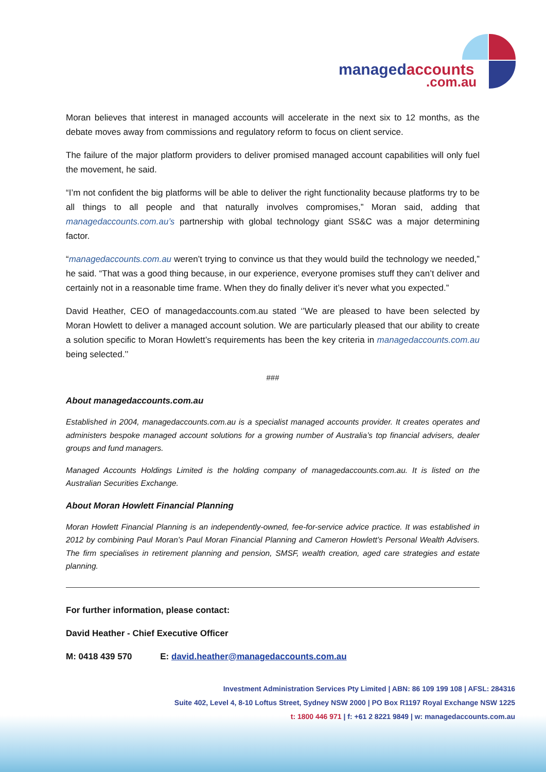managedaccounts
.com.au
Moran believes that interest in managed accounts will accelerate in the next six to 12 months, as the debate moves away from commissions and regulatory reform to focus on client service.
The failure of the major platform providers to deliver promised managed account capabilities will only fuel the movement, he said.
“I’m not confident the big platforms will be able to deliver the right functionality because platforms try to be all things to all people and that naturally involves compromises,” Moran said, adding that managedaccounts.com.au’s partnership with global technology giant SS&C was a major determining factor.
“managedaccounts.com.au weren’t trying to convince us that they would build the technology we needed,” he said. “That was a good thing because, in our experience, everyone promises stuff they can’t deliver and certainly not in a reasonable time frame. When they do finally deliver it’s never what you expected.”
David Heather, CEO of managedaccounts.com.au stated ‘’We are pleased to have been selected by Moran Howlett to deliver a managed account solution. We are particularly pleased that our ability to create a solution specific to Moran Howlett’s requirements has been the key criteria in managedaccounts.com.au being selected.’’
###
About managedaccounts.com.au
Established in 2004, managedaccounts.com.au is a specialist managed accounts provider. It creates operates and administers bespoke managed account solutions for a growing number of Australia’s top financial advisers, dealer groups and fund managers.
Managed Accounts Holdings Limited is the holding company of managedaccounts.com.au. It is listed on the Australian Securities Exchange.
About Moran Howlett Financial Planning
Moran Howlett Financial Planning is an independently-owned, fee-for-service advice practice. It was established in 2012 by combining Paul Moran’s Paul Moran Financial Planning and Cameron Howlett’s Personal Wealth Advisers. The firm specialises in retirement planning and pension, SMSF, wealth creation, aged care strategies and estate planning.
For further information, please contact:
David Heather - Chief Executive Officer
M: 0418 439 570 E: david.heather@managedaccounts.com.au
Investment Administration Services Pty Limited | ABN: 86 109 199 108 | AFSL: 284316
Suite 402, Level 4, 8-10 Loftus Street, Sydney NSW 2000 | PO Box R1197 Royal Exchange NSW 1225
t: 1800 446 971 | f: +61 2 8221 9849 | w: managedaccounts.com.au